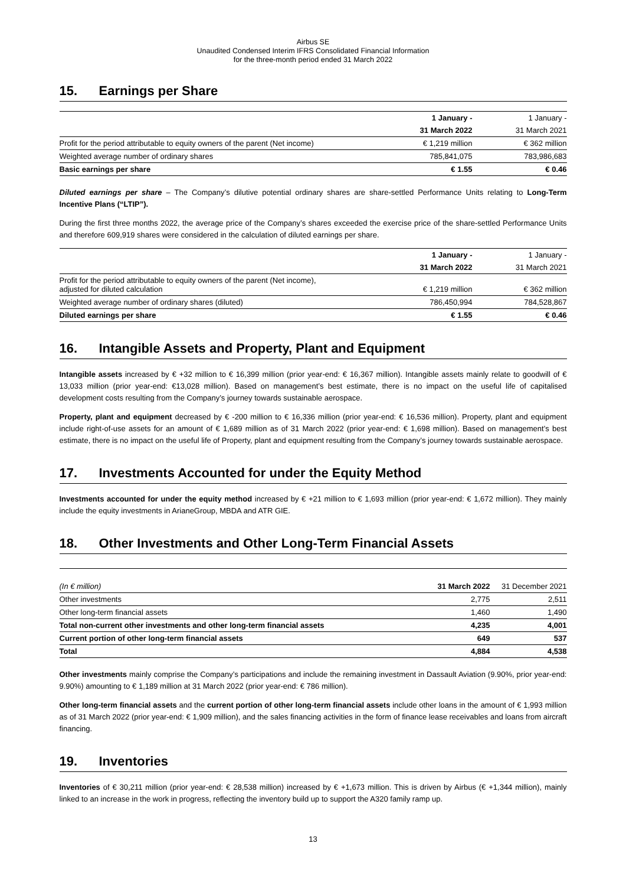Airbus SE
Unaudited Condensed Interim IFRS Consolidated Financial Information
for the three-month period ended 31 March 2022
15. Earnings per Share
| | 1 January - | 1 January - |
| --- | --- | --- |
| | 31 March 2022 | 31 March 2021 |
| Profit for the period attributable to equity owners of the parent (Net income) | € 1,219 million | € 362 million |
| Weighted average number of ordinary shares | 785,841,075 | 783,986,683 |
| Basic earnings per share | € 1.55 | € 0.46 |
Diluted earnings per share – The Company’s dilutive potential ordinary shares are share-settled Performance Units relating to Long-Term Incentive Plans (“LTIP”).
During the first three months 2022, the average price of the Company’s shares exceeded the exercise price of the share-settled Performance Units and therefore 609,919 shares were considered in the calculation of diluted earnings per share.
| | 1 January - | 1 January - |
| --- | --- | --- |
| | 31 March 2022 | 31 March 2021 |
| Profit for the period attributable to equity owners of the parent (Net income), adjusted for diluted calculation | € 1,219 million | € 362 million |
| Weighted average number of ordinary shares (diluted) | 786,450,994 | 784,528,867 |
| Diluted earnings per share | € 1.55 | € 0.46 |
16. Intangible Assets and Property, Plant and Equipment
Intangible assets increased by € +32 million to € 16,399 million (prior year-end: € 16,367 million). Intangible assets mainly relate to goodwill of € 13,033 million (prior year-end: €13,028 million). Based on management’s best estimate, there is no impact on the useful life of capitalised development costs resulting from the Company’s journey towards sustainable aerospace.
Property, plant and equipment decreased by € -200 million to € 16,336 million (prior year-end: € 16,536 million). Property, plant and equipment include right-of-use assets for an amount of € 1,689 million as of 31 March 2022 (prior year-end: € 1,698 million). Based on management’s best estimate, there is no impact on the useful life of Property, plant and equipment resulting from the Company’s journey towards sustainable aerospace.
17. Investments Accounted for under the Equity Method
Investments accounted for under the equity method increased by € +21 million to € 1,693 million (prior year-end: € 1,672 million). They mainly include the equity investments in ArianeGroup, MBDA and ATR GIE.
18. Other Investments and Other Long-Term Financial Assets
| (In € million) | 31 March 2022 | 31 December 2021 |
| --- | --- | --- |
| Other investments | 2,775 | 2,511 |
| Other long-term financial assets | 1,460 | 1,490 |
| Total non-current other investments and other long-term financial assets | 4,235 | 4,001 |
| Current portion of other long-term financial assets | 649 | 537 |
| Total | 4,884 | 4,538 |
Other investments mainly comprise the Company’s participations and include the remaining investment in Dassault Aviation (9.90%, prior year-end: 9.90%) amounting to € 1,189 million at 31 March 2022 (prior year-end: € 786 million).
Other long-term financial assets and the current portion of other long-term financial assets include other loans in the amount of € 1,993 million as of 31 March 2022 (prior year-end: € 1,909 million), and the sales financing activities in the form of finance lease receivables and loans from aircraft financing.
19. Inventories
Inventories of € 30,211 million (prior year-end: € 28,538 million) increased by € +1,673 million. This is driven by Airbus (€ +1,344 million), mainly linked to an increase in the work in progress, reflecting the inventory build up to support the A320 family ramp up.
13